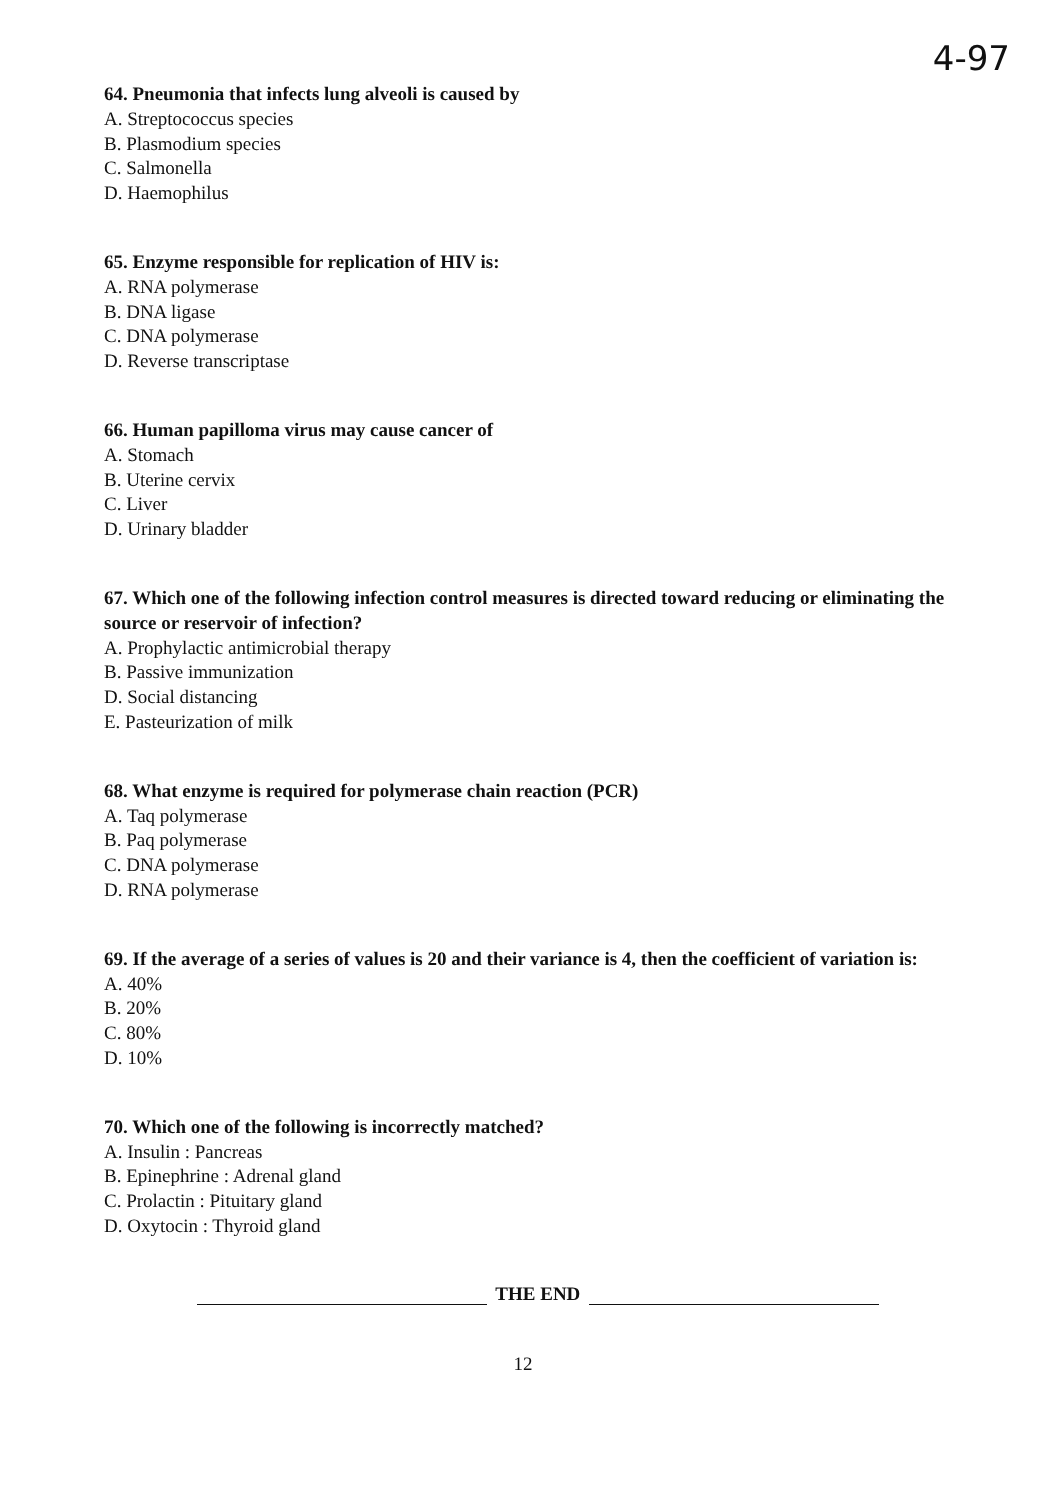4-97
64. Pneumonia that infects lung alveoli is caused by
A. Streptococcus species
B. Plasmodium species
C. Salmonella
D. Haemophilus
65. Enzyme responsible for replication of HIV is:
A. RNA polymerase
B. DNA ligase
C. DNA polymerase
D. Reverse transcriptase
66. Human papilloma virus may cause cancer of
A. Stomach
B. Uterine cervix
C. Liver
D. Urinary bladder
67. Which one of the following infection control measures is directed toward reducing or elim­inating the source or reservoir of infection?
A. Prophylactic antimicrobial therapy
B. Passive immunization
D. Social distancing
E. Pasteurization of milk
68. What enzyme is required for polymerase chain reaction (PCR)
A. Taq polymerase
B. Paq polymerase
C. DNA polymerase
D. RNA polymerase
69. If the average of a series of values is 20 and their variance is 4, then the coefficient of variation is:
A. 40%
B. 20%
C. 80%
D. 10%
70. Which one of the following is incorrectly matched?
A. Insulin : Pancreas
B. Epinephrine : Adrenal gland
C. Prolactin : Pituitary gland
D. Oxytocin : Thyroid gland
THE END
12